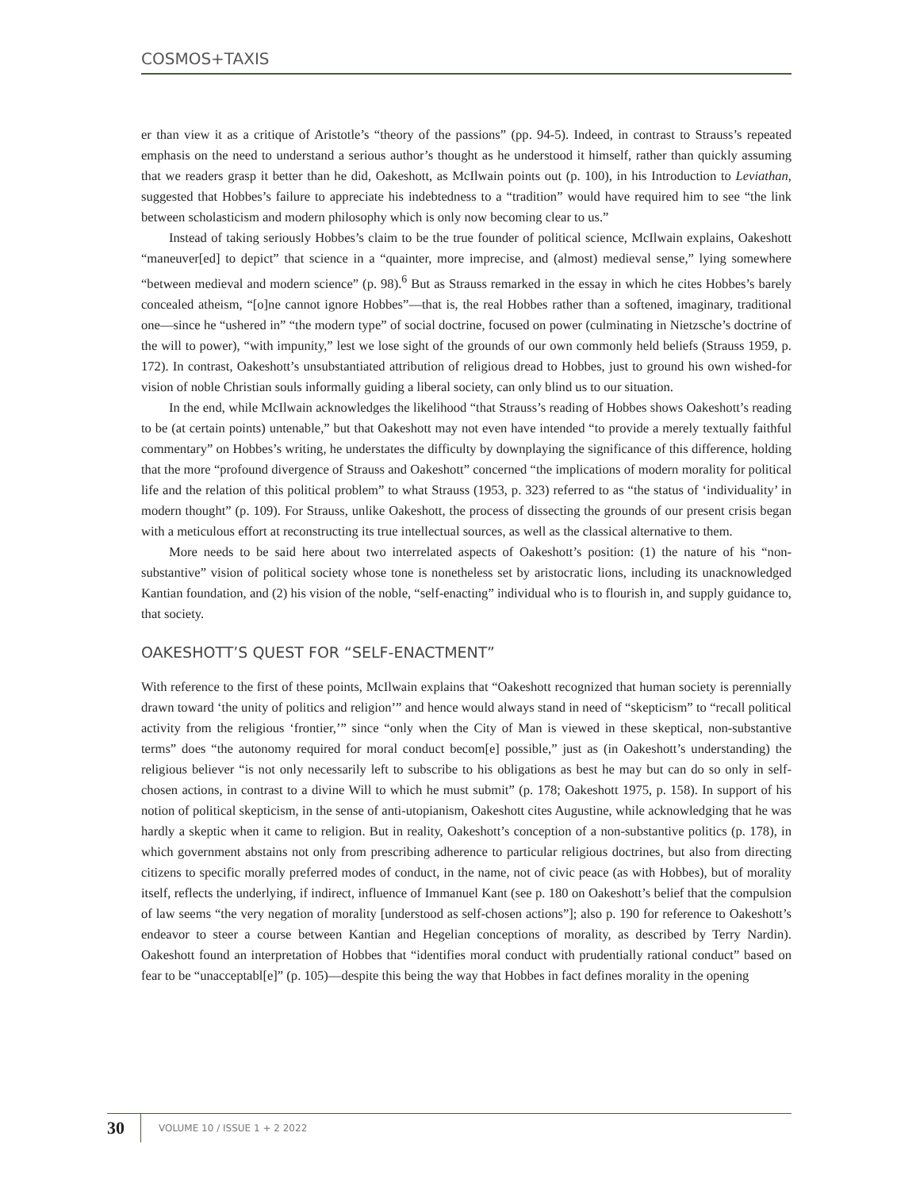COSMOS+TAXIS
er than view it as a critique of Aristotle’s “theory of the passions” (pp. 94-5). Indeed, in contrast to Strauss’s repeated emphasis on the need to understand a serious author’s thought as he understood it himself, rather than quickly assuming that we readers grasp it better than he did, Oakeshott, as McIlwain points out (p. 100), in his Introduction to Leviathan, suggested that Hobbes’s failure to appreciate his indebtedness to a “tradition” would have required him to see “the link between scholasticism and modern philosophy which is only now becoming clear to us.”
Instead of taking seriously Hobbes’s claim to be the true founder of political science, McIlwain explains, Oakeshott “maneuver[ed] to depict” that science in a “quainter, more imprecise, and (almost) medieval sense,” lying somewhere “between medieval and modern science” (p. 98).<sup>6</sup> But as Strauss remarked in the essay in which he cites Hobbes’s barely concealed atheism, “[o]ne cannot ignore Hobbes”—that is, the real Hobbes rather than a softened, imaginary, traditional one—since he “ushered in” “the modern type” of social doctrine, focused on power (culminating in Nietzsche’s doctrine of the will to power), “with impunity,” lest we lose sight of the grounds of our own commonly held beliefs (Strauss 1959, p. 172). In contrast, Oakeshott’s unsubstantiated attribution of religious dread to Hobbes, just to ground his own wished-for vision of noble Christian souls informally guiding a liberal society, can only blind us to our situation.
In the end, while McIlwain acknowledges the likelihood “that Strauss’s reading of Hobbes shows Oakeshott’s reading to be (at certain points) untenable,” but that Oakeshott may not even have intended “to provide a merely textually faithful commentary” on Hobbes’s writing, he understates the difficulty by downplaying the significance of this difference, holding that the more “profound divergence of Strauss and Oakeshott” concerned “the implications of modern morality for political life and the relation of this political problem” to what Strauss (1953, p. 323) referred to as “the status of ‘individuality’ in modern thought” (p. 109). For Strauss, unlike Oakeshott, the process of dissecting the grounds of our present crisis began with a meticulous effort at reconstructing its true intellectual sources, as well as the classical alternative to them.
More needs to be said here about two interrelated aspects of Oakeshott’s position: (1) the nature of his “non-substantive” vision of political society whose tone is nonetheless set by aristocratic lions, including its unacknowledged Kantian foundation, and (2) his vision of the noble, “self-enacting” individual who is to flourish in, and supply guidance to, that society.
OAKESHOTT’S QUEST FOR “SELF-ENACTMENT”
With reference to the first of these points, McIlwain explains that “Oakeshott recognized that human society is perennially drawn toward ‘the unity of politics and religion’” and hence would always stand in need of “skepticism” to “recall political activity from the religious ‘frontier,’” since “only when the City of Man is viewed in these skeptical, non-substantive terms” does “the autonomy required for moral conduct becom[e] possible,” just as (in Oakeshott’s understanding) the religious believer “is not only necessarily left to subscribe to his obligations as best he may but can do so only in self-chosen actions, in contrast to a divine Will to which he must submit” (p. 178; Oakeshott 1975, p. 158). In support of his notion of political skepticism, in the sense of anti-utopianism, Oakeshott cites Augustine, while acknowledging that he was hardly a skeptic when it came to religion. But in reality, Oakeshott’s conception of a non-substantive politics (p. 178), in which government abstains not only from prescribing adherence to particular religious doctrines, but also from directing citizens to specific morally preferred modes of conduct, in the name, not of civic peace (as with Hobbes), but of morality itself, reflects the underlying, if indirect, influence of Immanuel Kant (see p. 180 on Oakeshott’s belief that the compulsion of law seems “the very negation of morality [understood as self-chosen actions”]; also p. 190 for reference to Oakeshott’s endeavor to steer a course between Kantian and Hegelian conceptions of morality, as described by Terry Nardin). Oakeshott found an interpretation of Hobbes that “identifies moral conduct with prudentially rational conduct” based on fear to be “unacceptabl[e]” (p. 105)—despite this being the way that Hobbes in fact defines morality in the opening
30 VOLUME 10 / ISSUE 1 + 2 2022